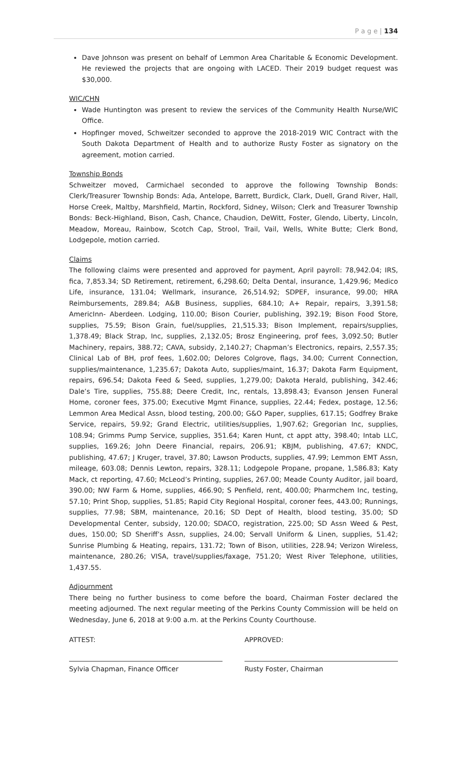P a g e | 134
Dave Johnson was present on behalf of Lemmon Area Charitable & Economic Development. He reviewed the projects that are ongoing with LACED. Their 2019 budget request was $30,000.
WIC/CHN
Wade Huntington was present to review the services of the Community Health Nurse/WIC Office.
Hopfinger moved, Schweitzer seconded to approve the 2018-2019 WIC Contract with the South Dakota Department of Health and to authorize Rusty Foster as signatory on the agreement, motion carried.
Township Bonds
Schweitzer moved, Carmichael seconded to approve the following Township Bonds: Clerk/Treasurer Township Bonds: Ada, Antelope, Barrett, Burdick, Clark, Duell, Grand River, Hall, Horse Creek, Maltby, Marshfield, Martin, Rockford, Sidney, Wilson; Clerk and Treasurer Township Bonds: Beck-Highland, Bison, Cash, Chance, Chaudion, DeWitt, Foster, Glendo, Liberty, Lincoln, Meadow, Moreau, Rainbow, Scotch Cap, Strool, Trail, Vail, Wells, White Butte; Clerk Bond, Lodgepole, motion carried.
Claims
The following claims were presented and approved for payment, April payroll: 78,942.04; IRS, fica, 7,853.34; SD Retirement, retirement, 6,298.60; Delta Dental, insurance, 1,429.96; Medico Life, insurance, 131.04; Wellmark, insurance, 26,514.92; SDPEF, insurance, 99.00; HRA Reimbursements, 289.84; A&B Business, supplies, 684.10; A+ Repair, repairs, 3,391.58; AmericInn- Aberdeen. Lodging, 110.00; Bison Courier, publishing, 392.19; Bison Food Store, supplies, 75.59; Bison Grain, fuel/supplies, 21,515.33; Bison Implement, repairs/supplies, 1,378.49; Black Strap, Inc, supplies, 2,132.05; Brosz Engineering, prof fees, 3,092.50; Butler Machinery, repairs, 388.72; CAVA, subsidy, 2,140.27; Chapman’s Electronics, repairs, 2,557.35; Clinical Lab of BH, prof fees, 1,602.00; Delores Colgrove, flags, 34.00; Current Connection, supplies/maintenance, 1,235.67; Dakota Auto, supplies/maint, 16.37; Dakota Farm Equipment, repairs, 696.54; Dakota Feed & Seed, supplies, 1,279.00; Dakota Herald, publishing, 342.46; Dale’s Tire, supplies, 755.88; Deere Credit, Inc, rentals, 13,898.43; Evanson Jensen Funeral Home, coroner fees, 375.00; Executive Mgmt Finance, supplies, 22.44; Fedex, postage, 12.56; Lemmon Area Medical Assn, blood testing, 200.00; G&O Paper, supplies, 617.15; Godfrey Brake Service, repairs, 59.92; Grand Electric, utilities/supplies, 1,907.62; Gregorian Inc, supplies, 108.94; Grimms Pump Service, supplies, 351.64; Karen Hunt, ct appt atty, 398.40; Intab LLC, supplies, 169.26; John Deere Financial, repairs, 206.91; KBJM, publishing, 47.67; KNDC, publishing, 47.67; J Kruger, travel, 37.80; Lawson Products, supplies, 47.99; Lemmon EMT Assn, mileage, 603.08; Dennis Lewton, repairs, 328.11; Lodgepole Propane, propane, 1,586.83; Katy Mack, ct reporting, 47.60; McLeod’s Printing, supplies, 267.00; Meade County Auditor, jail board, 390.00; NW Farm & Home, supplies, 466.90; S Penfield, rent, 400.00; Pharmchem Inc, testing, 57.10; Print Shop, supplies, 51.85; Rapid City Regional Hospital, coroner fees, 443.00; Runnings, supplies, 77.98; SBM, maintenance, 20.16; SD Dept of Health, blood testing, 35.00; SD Developmental Center, subsidy, 120.00; SDACO, registration, 225.00; SD Assn Weed & Pest, dues, 150.00; SD Sheriff’s Assn, supplies, 24.00; Servall Uniform & Linen, supplies, 51.42; Sunrise Plumbing & Heating, repairs, 131.72; Town of Bison, utilities, 228.94; Verizon Wireless, maintenance, 280.26; VISA, travel/supplies/faxage, 751.20; West River Telephone, utilities, 1,437.55.
Adjournment
There being no further business to come before the board, Chairman Foster declared the meeting adjourned. The next regular meeting of the Perkins County Commission will be held on Wednesday, June 6, 2018 at 9:00 a.m. at the Perkins County Courthouse.
ATTEST:
Sylvia Chapman, Finance Officer
APPROVED:
Rusty Foster, Chairman